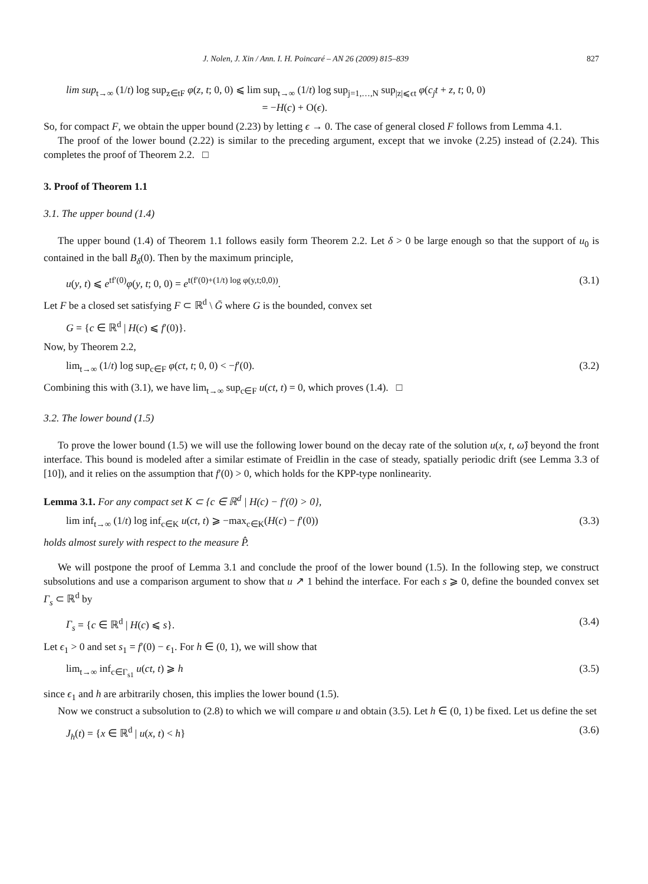J. Nolen, J. Xin / Ann. I. H. Poincaré – AN 26 (2009) 815–839 827
lim sup<sub>t→∞</sub> (1/t) log sup<sub>z∈tF</sub> φ(z, t; 0, 0) ⩽ lim sup<sub>t→∞</sub> (1/t) log sup<sub>j=1,…,N</sub> sup<sub>|z|⩽ϵt</sub> φ(c<sub>j</sub>t + z, t; 0, 0)
                   = −H(c) + O(ϵ).
So, for compact F, we obtain the upper bound (2.23) by letting ϵ → 0. The case of general closed F follows from Lemma 4.1.
The proof of the lower bound (2.22) is similar to the preceding argument, except that we invoke (2.25) instead of (2.24). This completes the proof of Theorem 2.2. □
3. Proof of Theorem 1.1
3.1. The upper bound (1.4)
The upper bound (1.4) of Theorem 1.1 follows easily form Theorem 2.2. Let δ > 0 be large enough so that the support of u<sub>0</sub> is contained in the ball B<sub>δ</sub>(0). Then by the maximum principle,
u(y, t) ⩽ e<sup>tf′(0)</sup>φ(y, t; 0, 0) = e<sup>t(f′(0)+(1/t) log φ(y,t;0,0))</sup>. (3.1)
Let F be a closed set satisfying F ⊂ ℝ<sup>d</sup> \ Ḡ where G is the bounded, convex set
G = {c ∈ ℝ<sup>d</sup> | H(c) ⩽ f′(0)}.
Now, by Theorem 2.2,
lim<sub>t→∞</sub> (1/t) log sup<sub>c∈F</sub> φ(ct, t; 0, 0) < −f′(0). (3.2)
Combining this with (3.1), we have lim<sub>t→∞</sub> sup<sub>c∈F</sub> u(ct, t) = 0, which proves (1.4). □
3.2. The lower bound (1.5)
To prove the lower bound (1.5) we will use the following lower bound on the decay rate of the solution u(x, t, ω̂) beyond the front interface. This bound is modeled after a similar estimate of Freidlin in the case of steady, spatially periodic drift (see Lemma 3.3 of [10]), and it relies on the assumption that f′(0) > 0, which holds for the KPP-type nonlinearity.
Lemma 3.1. For any compact set K ⊂ {c ∈ ℝ<sup>d</sup> | H(c) − f′(0) > 0},
lim inf<sub>t→∞</sub> (1/t) log inf<sub>c∈K</sub> u(ct, t) ⩾ −max<sub>c∈K</sub>(H(c) − f′(0)) (3.3)
holds almost surely with respect to the measure P̂.
We will postpone the proof of Lemma 3.1 and conclude the proof of the lower bound (1.5). In the following step, we construct subsolutions and use a comparison argument to show that u ↗ 1 behind the interface. For each s ⩾ 0, define the bounded convex set Γ<sub>s</sub> ⊂ ℝ<sup>d</sup> by
Γ<sub>s</sub> = {c ∈ ℝ<sup>d</sup> | H(c) ⩽ s}. (3.4)
Let ϵ<sub>1</sub> > 0 and set s<sub>1</sub> = f′(0) − ϵ<sub>1</sub>. For h ∈ (0, 1), we will show that
lim<sub>t→∞</sub> inf<sub>c∈Γ<sub>s1</sub></sub> u(ct, t) ⩾ h (3.5)
since ϵ<sub>1</sub> and h are arbitrarily chosen, this implies the lower bound (1.5).
Now we construct a subsolution to (2.8) to which we will compare u and obtain (3.5). Let h ∈ (0, 1) be fixed. Let us define the set
J<sub>h</sub>(t) = {x ∈ ℝ<sup>d</sup> | u(x, t) < h} (3.6)